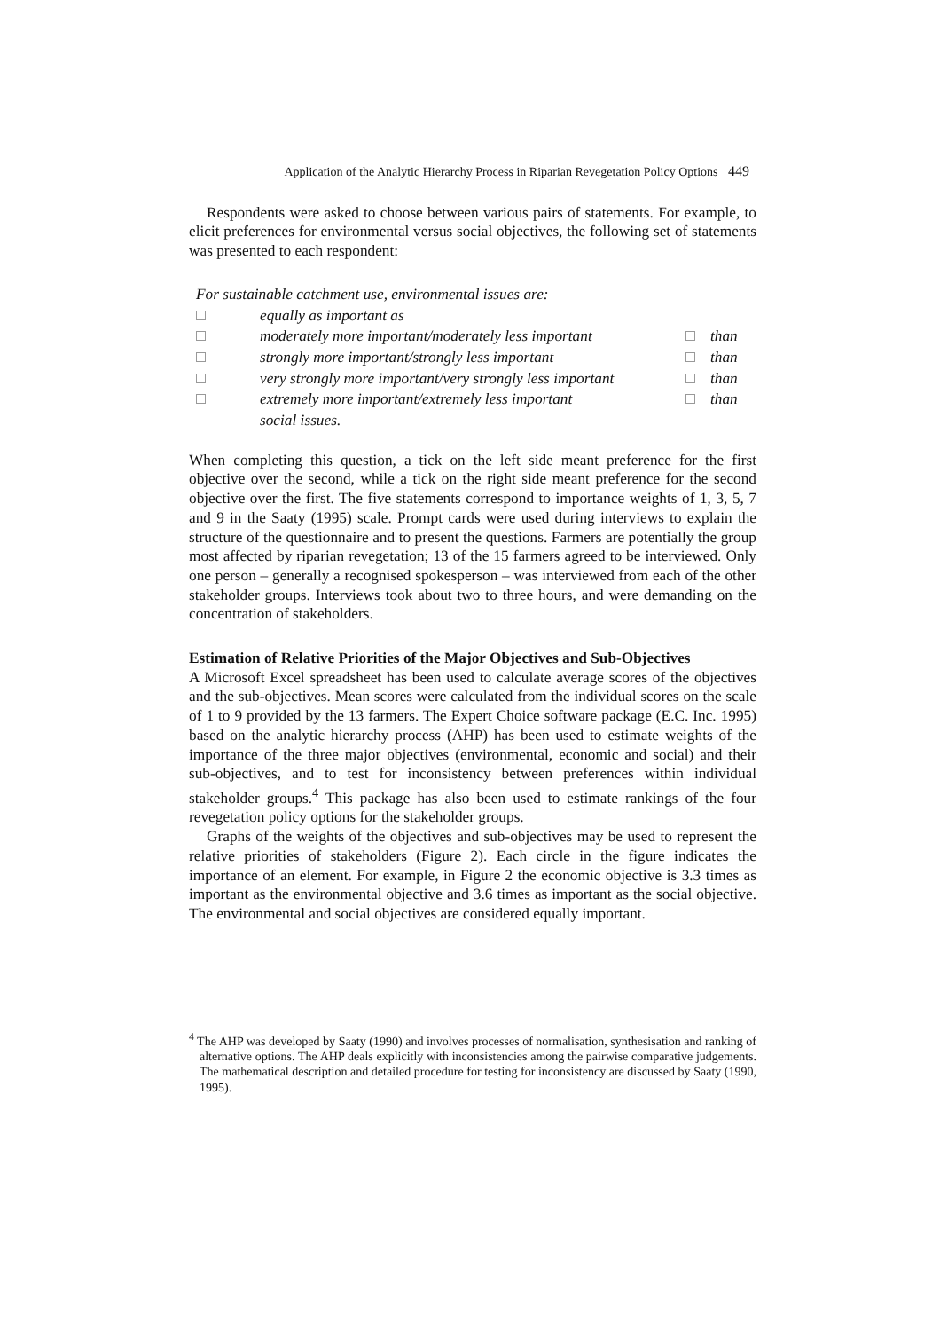Application of the Analytic Hierarchy Process in Riparian Revegetation Policy Options 449
Respondents were asked to choose between various pairs of statements. For example, to elicit preferences for environmental versus social objectives, the following set of statements was presented to each respondent:
| For sustainable catchment use, environmental issues are: | | | |
| | equally as important as | | |
| | moderately more important/moderately less important | | than |
| | strongly more important/strongly less important | | than |
| | very strongly more important/very strongly less important | | than |
| | extremely more important/extremely less important | | than |
| | social issues. | | |
When completing this question, a tick on the left side meant preference for the first objective over the second, while a tick on the right side meant preference for the second objective over the first. The five statements correspond to importance weights of 1, 3, 5, 7 and 9 in the Saaty (1995) scale. Prompt cards were used during interviews to explain the structure of the questionnaire and to present the questions. Farmers are potentially the group most affected by riparian revegetation; 13 of the 15 farmers agreed to be interviewed. Only one person – generally a recognised spokesperson – was interviewed from each of the other stakeholder groups. Interviews took about two to three hours, and were demanding on the concentration of stakeholders.
Estimation of Relative Priorities of the Major Objectives and Sub-Objectives
A Microsoft Excel spreadsheet has been used to calculate average scores of the objectives and the sub-objectives. Mean scores were calculated from the individual scores on the scale of 1 to 9 provided by the 13 farmers. The Expert Choice software package (E.C. Inc. 1995) based on the analytic hierarchy process (AHP) has been used to estimate weights of the importance of the three major objectives (environmental, economic and social) and their sub-objectives, and to test for inconsistency between preferences within individual stakeholder groups.<sup>4</sup> This package has also been used to estimate rankings of the four revegetation policy options for the stakeholder groups.
Graphs of the weights of the objectives and sub-objectives may be used to represent the relative priorities of stakeholders (Figure 2). Each circle in the figure indicates the importance of an element. For example, in Figure 2 the economic objective is 3.3 times as important as the environmental objective and 3.6 times as important as the social objective. The environmental and social objectives are considered equally important.
<sup>4</sup> The AHP was developed by Saaty (1990) and involves processes of normalisation, synthesisation and ranking of alternative options. The AHP deals explicitly with inconsistencies among the pairwise comparative judgements. The mathematical description and detailed procedure for testing for inconsistency are discussed by Saaty (1990, 1995).